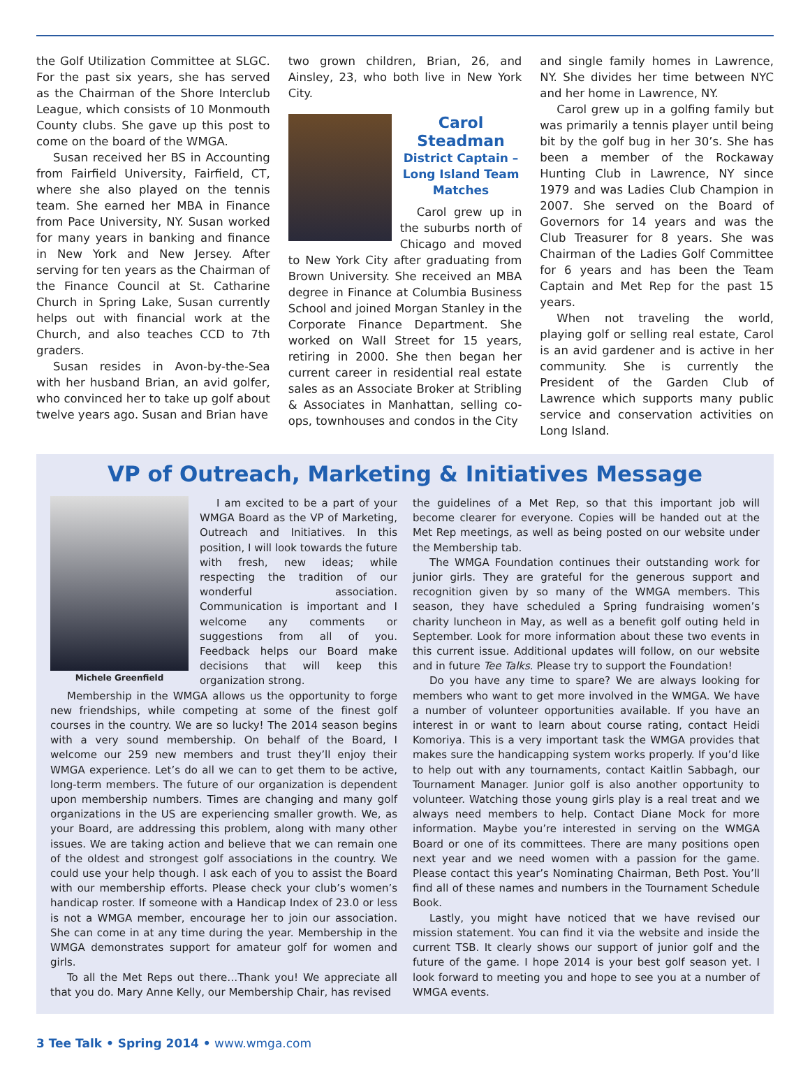the Golf Utilization Committee at SLGC. For the past six years, she has served as the Chairman of the Shore Interclub League, which consists of 10 Monmouth County clubs. She gave up this post to come on the board of the WMGA.
Susan received her BS in Accounting from Fairfield University, Fairfield, CT, where she also played on the tennis team. She earned her MBA in Finance from Pace University, NY. Susan worked for many years in banking and finance in New York and New Jersey. After serving for ten years as the Chairman of the Finance Council at St. Catharine Church in Spring Lake, Susan currently helps out with financial work at the Church, and also teaches CCD to 7th graders.
Susan resides in Avon-by-the-Sea with her husband Brian, an avid golfer, who convinced her to take up golf about twelve years ago. Susan and Brian have
two grown children, Brian, 26, and Ainsley, 23, who both live in New York City.
Carol Steadman
District Captain – Long Island Team Matches
Carol grew up in the suburbs north of Chicago and moved to New York City after graduating from Brown University. She received an MBA degree in Finance at Columbia Business School and joined Morgan Stanley in the Corporate Finance Department. She worked on Wall Street for 15 years, retiring in 2000. She then began her current career in residential real estate sales as an Associate Broker at Stribling & Associates in Manhattan, selling co-ops, townhouses and condos in the City
and single family homes in Lawrence, NY. She divides her time between NYC and her home in Lawrence, NY.
Carol grew up in a golfing family but was primarily a tennis player until being bit by the golf bug in her 30’s. She has been a member of the Rockaway Hunting Club in Lawrence, NY since 1979 and was Ladies Club Champion in 2007. She served on the Board of Governors for 14 years and was the Club Treasurer for 8 years. She was Chairman of the Ladies Golf Committee for 6 years and has been the Team Captain and Met Rep for the past 15 years.
When not traveling the world, playing golf or selling real estate, Carol is an avid gardener and is active in her community. She is currently the President of the Garden Club of Lawrence which supports many public service and conservation activities on Long Island.
VP of Outreach, Marketing & Initiatives Message
Michele Greenfield
I am excited to be a part of your WMGA Board as the VP of Marketing, Outreach and Initiatives. In this position, I will look towards the future with fresh, new ideas; while respecting the tradition of our wonderful association. Communication is important and I welcome any comments or suggestions from all of you. Feedback helps our Board make decisions that will keep this organization strong.
Membership in the WMGA allows us the opportunity to forge new friendships, while competing at some of the finest golf courses in the country. We are so lucky! The 2014 season begins with a very sound membership. On behalf of the Board, I welcome our 259 new members and trust they’ll enjoy their WMGA experience. Let’s do all we can to get them to be active, long-term members. The future of our organization is dependent upon membership numbers. Times are changing and many golf organizations in the US are experiencing smaller growth. We, as your Board, are addressing this problem, along with many other issues. We are taking action and believe that we can remain one of the oldest and strongest golf associations in the country. We could use your help though. I ask each of you to assist the Board with our membership efforts. Please check your club’s women’s handicap roster. If someone with a Handicap Index of 23.0 or less is not a WMGA member, encourage her to join our association. She can come in at any time during the year. Membership in the WMGA demonstrates support for amateur golf for women and girls.
To all the Met Reps out there…Thank you! We appreciate all that you do. Mary Anne Kelly, our Membership Chair, has revised
the guidelines of a Met Rep, so that this important job will become clearer for everyone. Copies will be handed out at the Met Rep meetings, as well as being posted on our website under the Membership tab.
The WMGA Foundation continues their outstanding work for junior girls. They are grateful for the generous support and recognition given by so many of the WMGA members. This season, they have scheduled a Spring fundraising women’s charity luncheon in May, as well as a benefit golf outing held in September. Look for more information about these two events in this current issue. Additional updates will follow, on our website and in future Tee Talks. Please try to support the Foundation!
Do you have any time to spare? We are always looking for members who want to get more involved in the WMGA. We have a number of volunteer opportunities available. If you have an interest in or want to learn about course rating, contact Heidi Komoriya. This is a very important task the WMGA provides that makes sure the handicapping system works properly. If you’d like to help out with any tournaments, contact Kaitlin Sabbagh, our Tournament Manager. Junior golf is also another opportunity to volunteer. Watching those young girls play is a real treat and we always need members to help. Contact Diane Mock for more information. Maybe you’re interested in serving on the WMGA Board or one of its committees. There are many positions open next year and we need women with a passion for the game. Please contact this year’s Nominating Chairman, Beth Post. You’ll find all of these names and numbers in the Tournament Schedule Book.
Lastly, you might have noticed that we have revised our mission statement. You can find it via the website and inside the current TSB. It clearly shows our support of junior golf and the future of the game. I hope 2014 is your best golf season yet. I look forward to meeting you and hope to see you at a number of WMGA events.
3 Tee Talk • Spring 2014 • www.wmga.com